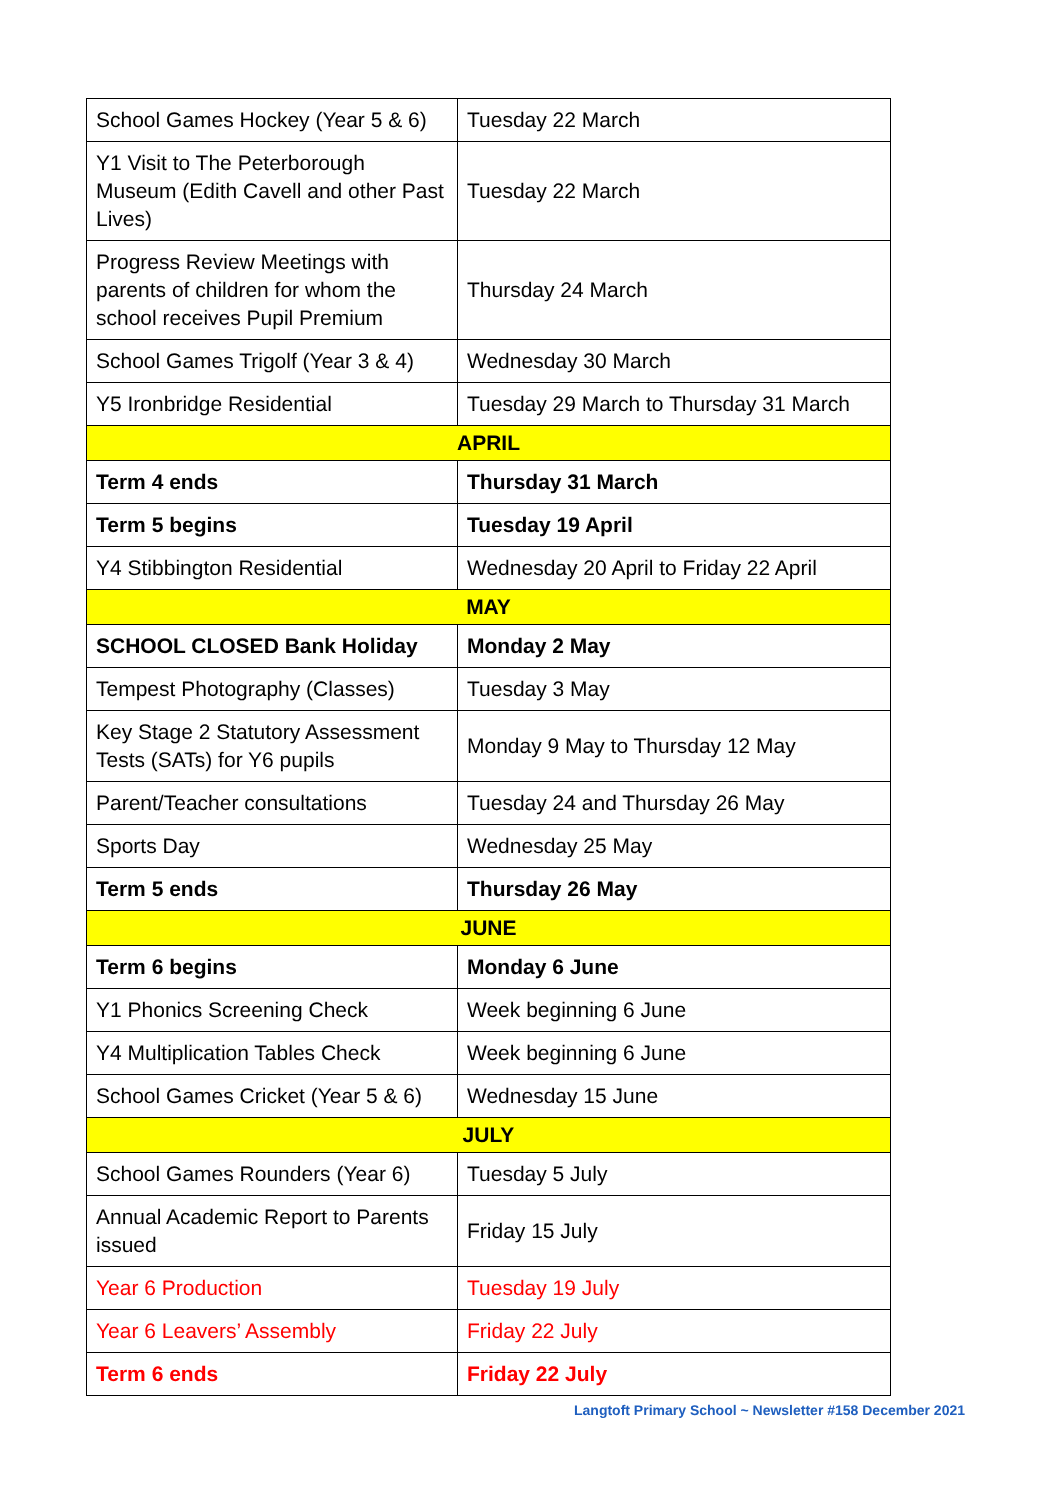| School Games Hockey (Year 5 & 6) | Tuesday 22 March |
| Y1 Visit to The Peterborough Museum (Edith Cavell and other Past Lives) | Tuesday 22 March |
| Progress Review Meetings with parents of children for whom the school receives Pupil Premium | Thursday 24 March |
| School Games Trigolf (Year 3 & 4) | Wednesday 30 March |
| Y5 Ironbridge Residential | Tuesday 29 March to Thursday 31 March |
| APRIL | |
| Term 4 ends | Thursday 31 March |
| Term 5 begins | Tuesday 19 April |
| Y4 Stibbington Residential | Wednesday 20 April to Friday 22 April |
| MAY | |
| SCHOOL CLOSED Bank Holiday | Monday 2 May |
| Tempest Photography (Classes) | Tuesday 3 May |
| Key Stage 2 Statutory Assessment Tests (SATs) for Y6 pupils | Monday 9 May to Thursday 12 May |
| Parent/Teacher consultations | Tuesday 24 and Thursday 26 May |
| Sports Day | Wednesday 25 May |
| Term 5 ends | Thursday 26 May |
| JUNE | |
| Term 6 begins | Monday 6 June |
| Y1 Phonics Screening Check | Week beginning 6 June |
| Y4 Multiplication Tables Check | Week beginning 6 June |
| School Games Cricket (Year 5 & 6) | Wednesday 15 June |
| JULY | |
| School Games Rounders (Year 6) | Tuesday 5 July |
| Annual Academic Report to Parents issued | Friday 15 July |
| Year 6 Production | Tuesday 19 July |
| Year 6 Leavers’ Assembly | Friday 22 July |
| Term 6 ends | Friday 22 July |
Langtoft Primary School ~ Newsletter #158 December 2021